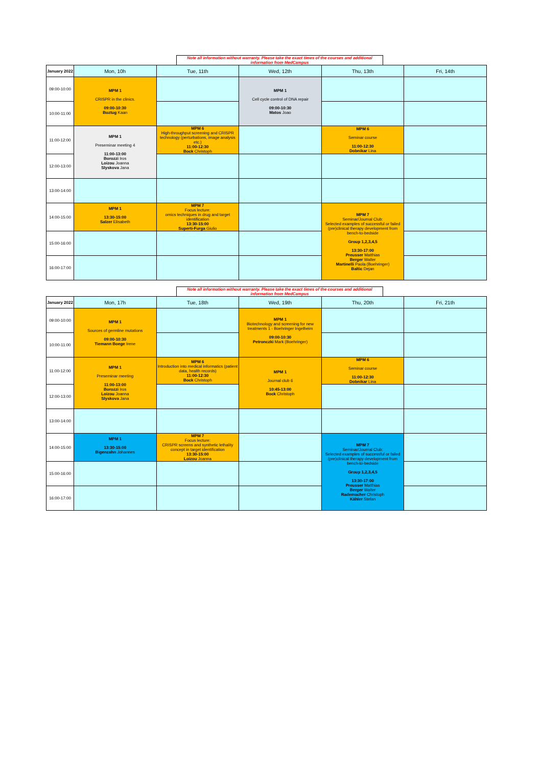Note all information without warranty. Please take the exact times of the courses and additional information from MedCampus
| January 2022 | Mon, 10h | Tue, 11th | Wed, 12th | Thu, 13th | Fri, 14th |
| --- | --- | --- | --- | --- | --- |
| 09:00-10:00 | MPM 1 CRISPR in the clinics. 09:00-10:30 Boztug Kaan | | MPM 1 Cell cycle control of DNA repair 09:00-10:30 Matos Joao | | |
| 10:00-11:00 | | | | | |
| 11:00-12:00 | MPM 1 Preseminar meeting 4 11:00-13:00 Borozzi Iros Loizou Joanna Slyskova Jana | MPM 6 High-throughput screening and CRISPR technology (perturbations, image analysis etc.) 11:00-12:30 Bock Christoph | | MPM 6 Seminar course 11:00-12:30 Dobnikar Lina | |
| 12:00-13:00 | | | | | |
| 13:00-14:00 | | | | | |
| 14:00-15:00 | MPM 1 13:30-15:00 Salzer Elisabeth | MPM 7 Focus lecture: omics techniques in drug and target identification 13:30-15:00 Superti-Furga Giulio | | MPM 7 Seminar/Journal Club: Selected examples of successful or failed (pre)clinical therapy development from bench-to-bedside Group 1,2,3,4,5 13:30-17:00 Preusser Matthias Berger Walter Martinelli Paola (Boehringer) Baltic Dejan | |
| 15:00-16:00 | | | | | |
| 16:00-17:00 | | | | | |
Note all information without warranty. Please take the exact times of the courses and additional information from MedCampus
| January 2022 | Mon, 17h | Tue, 18th | Wed, 19th | Thu, 20th | Fri, 21th |
| --- | --- | --- | --- | --- | --- |
| 09:00-10:00 | MPM 1 Sources of germline mutations 09:00-10:30 Tiemann Boege Irene | | MPM 1 Biotechnology and screening for new treatments 1 - Boehringer Ingelheim 09:00-10:30 Petronczki Mark (Boehringer) | | |
| 10:00-11:00 | | | | | |
| 11:00-12:00 | MPM 1 Preseminar meeting 11:00-13:00 Borozzi Iros Loizou Joanna Slyskova Jana | MPM 6 Introduction into medical informatics (patient data, health records) 11:00-12:30 Bock Christoph | MPM 1 Journal club 6 10:45-13:00 Bock Christoph | MPM 6 Seminar course 11:00-12:30 Dobnikar Lina | |
| 12:00-13:00 | | | | | |
| 13:00-14:00 | | | | | |
| 14:00-15:00 | MPM 1 13:30-15:00 Bigenzahn Johannes | MPM 7 Focus lecture: CRISPR screens and synthetic lethality concept in target identification 13:30-15:00 Loizou Joanna | | MPM 7 Seminar/Journal Club: Selected examples of successful or failed (pre)clinical therapy development from bench-to-bedside Group 1,2,3,4,5 13:30-17:00 Preusser Matthias Berger Walter Rademacher Christoph Kähler Stefan | |
| 15:00-16:00 | | | | | |
| 16:00-17:00 | | | | | |